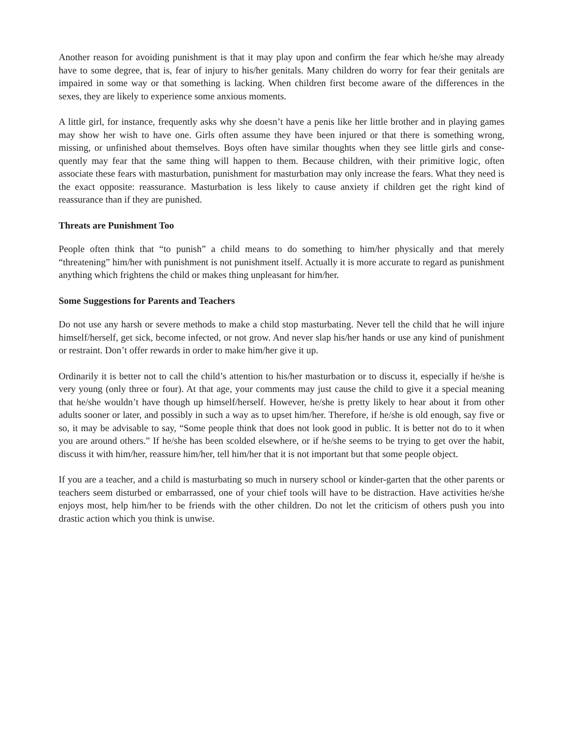Another reason for avoiding punishment is that it may play upon and confirm the fear which he/she may already have to some degree, that is, fear of injury to his/her genitals. Many children do worry for fear their genitals are impaired in some way or that something is lacking. When children first become aware of the differences in the sexes, they are likely to experience some anxious moments.
A little girl, for instance, frequently asks why she doesn’t have a penis like her little brother and in playing games may show her wish to have one. Girls often assume they have been injured or that there is something wrong, missing, or unfinished about themselves. Boys often have similar thoughts when they see little girls and conse-quently may fear that the same thing will happen to them. Because children, with their primitive logic, often associate these fears with masturbation, punishment for masturbation may only increase the fears. What they need is the exact opposite: reassurance. Masturbation is less likely to cause anxiety if children get the right kind of reassurance than if they are punished.
Threats are Punishment Too
People often think that “to punish” a child means to do something to him/her physically and that merely “threatening” him/her with punishment is not punishment itself. Actually it is more accurate to regard as punishment anything which frightens the child or makes thing unpleasant for him/her.
Some Suggestions for Parents and Teachers
Do not use any harsh or severe methods to make a child stop masturbating. Never tell the child that he will injure himself/herself, get sick, become infected, or not grow. And never slap his/her hands or use any kind of punishment or restraint. Don’t offer rewards in order to make him/her give it up.
Ordinarily it is better not to call the child’s attention to his/her masturbation or to discuss it, especially if he/she is very young (only three or four). At that age, your comments may just cause the child to give it a special meaning that he/she wouldn’t have though up himself/herself. However, he/she is pretty likely to hear about it from other adults sooner or later, and possibly in such a way as to upset him/her. Therefore, if he/she is old enough, say five or so, it may be advisable to say, “Some people think that does not look good in public. It is better not do to it when you are around others.” If he/she has been scolded elsewhere, or if he/she seems to be trying to get over the habit, discuss it with him/her, reassure him/her, tell him/her that it is not important but that some people object.
If you are a teacher, and a child is masturbating so much in nursery school or kinder-garten that the other parents or teachers seem disturbed or embarrassed, one of your chief tools will have to be distraction. Have activities he/she enjoys most, help him/her to be friends with the other children. Do not let the criticism of others push you into drastic action which you think is unwise.